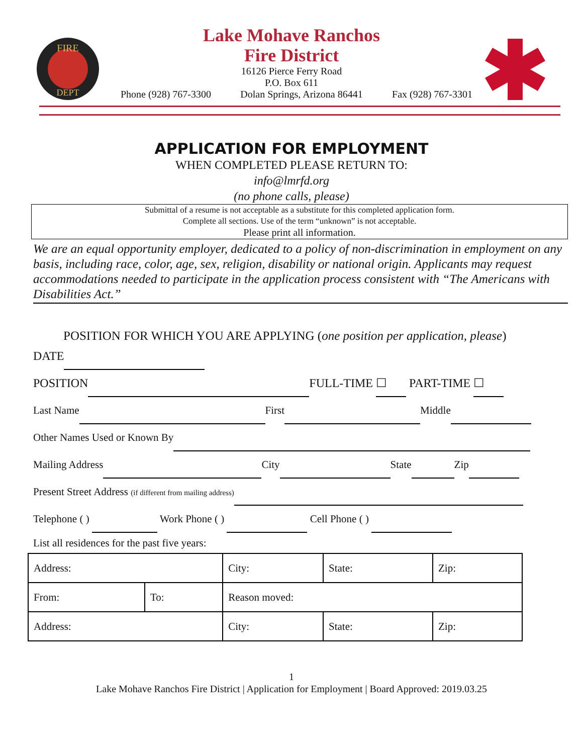FIRE
DEPT
Lake Mohave Ranchos
Fire District
16126 Pierce Ferry Road
P.O. Box 611
Phone (928) 767-3300 Dolan Springs, Arizona 86441 Fax (928) 767-3301
APPLICATION FOR EMPLOYMENT
WHEN COMPLETED PLEASE RETURN TO:
info@lmrfd.org
(no phone calls, please)
Submittal of a resume is not acceptable as a substitute for this completed application form.
Complete all sections. Use of the term “unknown” is not acceptable.
Please print all information.
We are an equal opportunity employer, dedicated to a policy of non-discrimination in employment on any basis, including race, color, age, sex, religion, disability or national origin. Applicants may request accommodations needed to participate in the application process consistent with “The Americans with Disabilities Act.”
POSITION FOR WHICH YOU ARE APPLYING (one position per application, please)
DATE
POSITION FULL-TIME ☐ PART-TIME ☐
Last Name First Middle
Other Names Used or Known By
Mailing Address City State Zip
Present Street Address (if different from mailing address)
Telephone ( ) Work Phone ( ) Cell Phone ( )
List all residences for the past five years:
| Address: | | City: | State: | Zip: |
| From: | To: | Reason moved: | | |
| Address: | | City: | State: | Zip: |
1
Lake Mohave Ranchos Fire District | Application for Employment | Board Approved: 2019.03.25